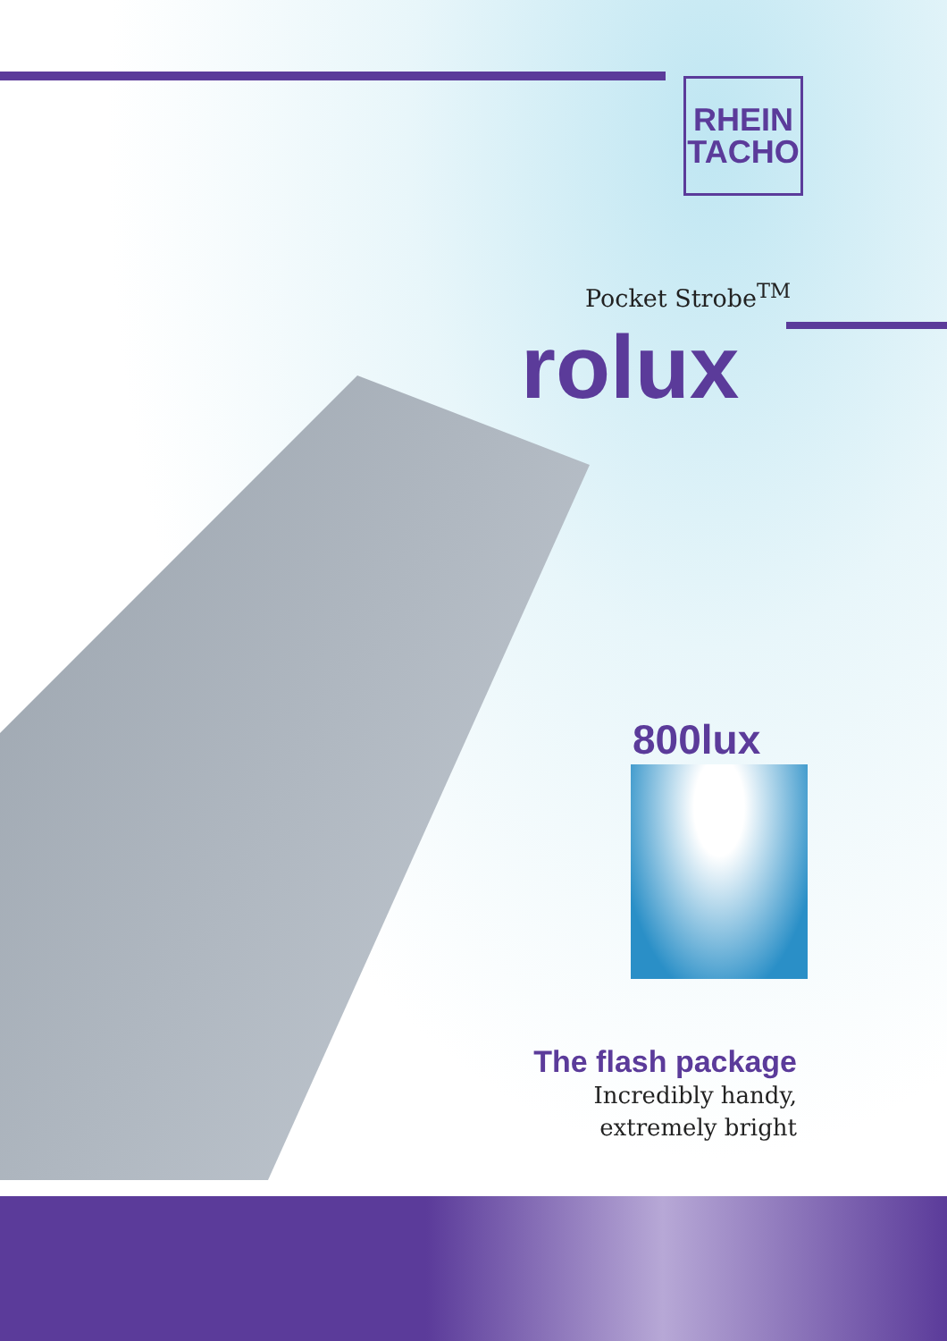RHEIN
TACHO
Pocket Strobe<sup>TM</sup>
rolux
800lux
The flash package
Incredibly handy,
extremely bright